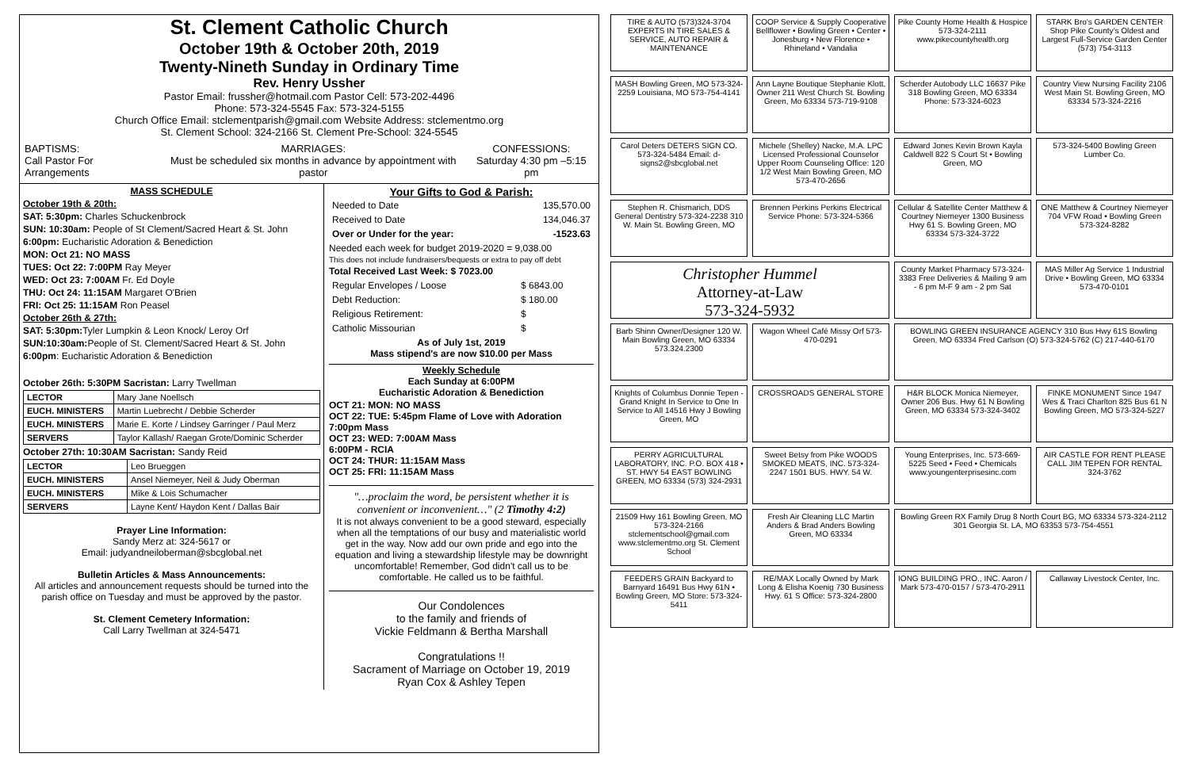St. Clement Catholic Church
October 19th & October 20th, 2019
Twenty-Nineth Sunday in Ordinary Time
Rev. Henry Ussher
Pastor Email: frussher@hotmail.com Pastor Cell: 573-202-4496
Phone: 573-324-5545 Fax: 573-324-5155
Church Office Email: stclementparish@gmail.com Website Address: stclementmo.org
St. Clement School: 324-2166 St. Clement Pre-School: 324-5545
BAPTISMS:
Call Pastor For Arrangements MARRIAGES:
Must be scheduled six months in advance by appointment with pastor CONFESSIONS:
Saturday 4:30 pm –5:15 pm
MASS SCHEDULE
October 19th & 20th:
SAT: 5:30pm: Charles Schuckenbrock
SUN: 10:30am: People of St Clement/Sacred Heart & St. John
6:00pm: Eucharistic Adoration & Benediction
MON: Oct 21: NO MASS
TUES: Oct 22: 7:00PM Ray Meyer
WED: Oct 23: 7:00AM Fr. Ed Doyle
THU: Oct 24: 11:15AM Margaret O'Brien
FRI: Oct 25: 11:15AM Ron Peasel
October 26th & 27th:
SAT: 5:30pm: Tyler Lumpkin & Leon Knock/ Leroy Orf
SUN:10:30am: People of St. Clement/Sacred Heart & St. John
6:00pm: Eucharistic Adoration & Benediction
October 26th: 5:30PM Sacristan: Larry Twellman
| LECTOR | Mary Jane Noellsch |
| EUCH. MINISTERS | Martin Luebrecht / Debbie Scherder |
| EUCH. MINISTERS | Marie E. Korte / Lindsey Garringer / Paul Merz |
| SERVERS | Taylor Kallash/ Raegan Grote/Dominic Scherder |
October 27th: 10:30AM Sacristan: Sandy Reid
| LECTOR | Leo Brueggen |
| EUCH. MINISTERS | Ansel Niemeyer, Neil & Judy Oberman |
| EUCH. MINISTERS | Mike & Lois Schumacher |
| SERVERS | Layne Kent/ Haydon Kent / Dallas Bair |
Prayer Line Information:
Sandy Merz at: 324-5617 or
Email: judyandneiloberman@sbcglobal.net
Bulletin Articles & Mass Announcements:
All articles and announcement requests should be turned into the parish office on Tuesday and must be approved by the pastor.
St. Clement Cemetery Information:
Call Larry Twellman at 324-5471
Your Gifts to God & Parish:
| Needed to Date | 135,570.00 |
| Received to Date | 134,046.37 |
| Over or Under for the year: | -1523.63 |
Needed each week for budget 2019-2020 = 9,038.00
This does not include fundraisers/bequests or extra to pay off debt
Total Received Last Week: $ 7023.00
| Regular Envelopes / Loose | $ 6843.00 |
| Debt Reduction: | $ 180.00 |
| Religious Retirement: | $ |
| Catholic Missourian | $ |
As of July 1st, 2019
Mass stipend's are now $10.00 per Mass
Weekly Schedule
Each Sunday at 6:00PM
Eucharistic Adoration & Benediction
OCT 21: MON: NO MASS
OCT 22: TUE: 5:45pm Flame of Love with Adoration
7:00pm Mass
OCT 23: WED: 7:00AM Mass
6:00PM - RCIA
OCT 24: THUR: 11:15AM Mass
OCT 25: FRI: 11:15AM Mass
"…proclaim the word, be persistent whether it is convenient or inconvenient…" (2 Timothy 4:2)
It is not always convenient to be a good steward, especially when all the temptations of our busy and materialistic world get in the way. Now add our own pride and ego into the equation and living a stewardship lifestyle may be downright uncomfortable! Remember, God didn't call us to be comfortable. He called us to be faithful.
Our Condolences
to the family and friends of
Vickie Feldmann & Bertha Marshall
Congratulations !!
Sacrament of Marriage on October 19, 2019
Ryan Cox & Ashley Tepen
TIRE & AUTO (573)324-3704 EXPERTS IN TIRE SALES & SERVICE, AUTO REPAIR & MAINTENANCE
COOP Service & Supply Cooperative Bellflower • Bowling Green • Center • Jonesburg • New Florence • Rhineland • Vandalia
Pike County Home Health & Hospice 573-324-2111 www.pikecountyhealth.org
STARK Bro's GARDEN CENTER Shop Pike County's Oldest and Largest Full-Service Garden Center (573) 754-3113
MASH Bowling Green, MO 573-324-2259 Louisiana, MO 573-754-4141
Ann Layne Boutique Stephanie Klott, Owner 211 West Church St. Bowling Green, Mo 63334 573-719-9108
Scherder Autobody LLC 16637 Pike 318 Bowling Green, MO 63334 Phone: 573-324-6023
Country View Nursing Facility 2106 West Main St. Bowling Green, MO 63334 573-324-2216
Carol Deters DETERS SIGN CO. 573-324-5484 Email: d-signs2@sbcglobal.net
Michele (Shelley) Nacke, M.A. LPC Licensed Professional Counselor Upper Room Counseling Office: 120 1/2 West Main Bowling Green, MO 573-470-2656
Edward Jones Kevin Brown Kayla Caldwell 822 S Court St • Bowling Green, MO
573-324-5400 Bowling Green Lumber Co.
Stephen R. Chismarich, DDS General Dentistry 573-324-2238 310 W. Main St. Bowling Green, MO
Brennen Perkins Perkins Electrical Service Phone: 573-324-5366
Cellular & Satellite Center Matthew & Courtney Niemeyer 1300 Business Hwy 61 S. Bowling Green, MO 63334 573-324-3722
ONE Matthew & Courtney Niemeyer 704 VFW Road • Bowling Green 573-324-8282
Christopher Hummel
Attorney-at-Law
573-324-5932
County Market Pharmacy 573-324-3383 Free Deliveries & Mailing 9 am - 6 pm M-F 9 am - 2 pm Sat
MAS Miller Ag Service 1 Industrial Drive • Bowling Green, MO 63334 573-470-0101
Barb Shinn Owner/Designer 120 W. Main Bowling Green, MO 63334 573.324.2300
Wagon Wheel Café Missy Orf 573-470-0291
BOWLING GREEN INSURANCE AGENCY 310 Bus Hwy 61S Bowling Green, MO 63334 Fred Carlson (O) 573-324-5762 (C) 217-440-6170
Knights of Columbus Donnie Tepen - Grand Knight In Service to One In Service to All 14516 Hwy J Bowling Green, MO
CROSSROADS GENERAL STORE
H&R BLOCK Monica Niemeyer, Owner 206 Bus. Hwy 61 N Bowling Green, MO 63334 573-324-3402
FINKE MONUMENT Since 1947 Wes & Traci Charlton 825 Bus 61 N Bowling Green, MO 573-324-5227
PERRY AGRICULTURAL LABORATORY, INC. P.O. BOX 418 • ST. HWY 54 EAST BOWLING GREEN, MO 63334 (573) 324-2931
Sweet Betsy from Pike WOODS SMOKED MEATS, INC. 573-324-2247 1501 BUS. HWY. 54 W.
Young Enterprises, Inc. 573-669-5225 Seed • Feed • Chemicals www.youngenterprisesinc.com
AIR CASTLE FOR RENT PLEASE CALL JIM TEPEN FOR RENTAL 324-3762
21509 Hwy 161 Bowling Green, MO 573-324-2166 stclementschool@gmail.com www.stclementmo.org St. Clement School
Fresh Air Cleaning LLC Martin Anders & Brad Anders Bowling Green, MO 63334
Bowling Green RX Family Drug 8 North Court BG, MO 63334 573-324-2112 301 Georgia St. LA, MO 63353 573-754-4551
FEEDERS GRAIN Backyard to Barnyard 16491 Bus Hwy 61N • Bowling Green, MO Store: 573-324-5411
RE/MAX Locally Owned by Mark Long & Elisha Koenig 730 Business Hwy. 61 S Office: 573-324-2800
IONG BUILDING PRO., INC. Aaron / Mark 573-470-0157 / 573-470-2911
Callaway Livestock Center, Inc.